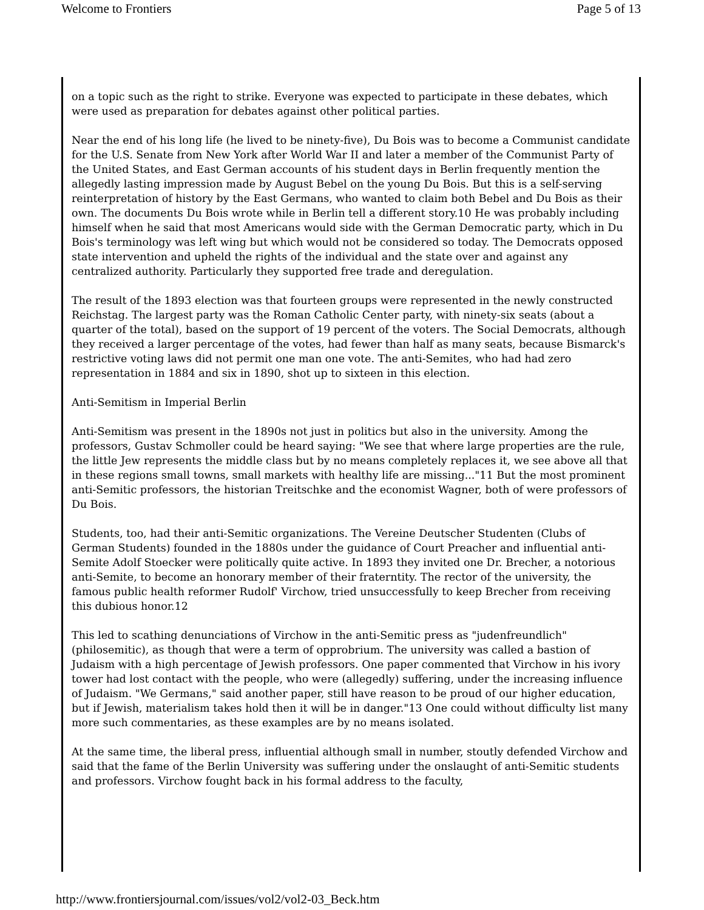Welcome to Frontiers Page 5 of 13
on a topic such as the right to strike. Everyone was expected to participate in these debates, which were used as preparation for debates against other political parties.
Near the end of his long life (he lived to be ninety-five), Du Bois was to become a Communist candidate for the U.S. Senate from New York after World War II and later a member of the Communist Party of the United States, and East German accounts of his student days in Berlin frequently mention the allegedly lasting impression made by August Bebel on the young Du Bois. But this is a self-serving reinterpretation of history by the East Germans, who wanted to claim both Bebel and Du Bois as their own. The documents Du Bois wrote while in Berlin tell a different story.10 He was probably including himself when he said that most Americans would side with the German Democratic party, which in Du Bois's terminology was left wing but which would not be considered so today. The Democrats opposed state intervention and upheld the rights of the individual and the state over and against any centralized authority. Particularly they supported free trade and deregulation.
The result of the 1893 election was that fourteen groups were represented in the newly constructed Reichstag. The largest party was the Roman Catholic Center party, with ninety-six seats (about a quarter of the total), based on the support of 19 percent of the voters. The Social Democrats, although they received a larger percentage of the votes, had fewer than half as many seats, because Bismarck's restrictive voting laws did not permit one man one vote. The anti-Semites, who had had zero representation in 1884 and six in 1890, shot up to sixteen in this election.
Anti-Semitism in Imperial Berlin
Anti-Semitism was present in the 1890s not just in politics but also in the university. Among the professors, Gustav Schmoller could be heard saying: "We see that where large properties are the rule, the little Jew represents the middle class but by no means completely replaces it, we see above all that in these regions small towns, small markets with healthy life are missing..."11 But the most prominent anti-Semitic professors, the historian Treitschke and the economist Wagner, both of were professors of Du Bois.
Students, too, had their anti-Semitic organizations. The Vereine Deutscher Studenten (Clubs of German Students) founded in the 1880s under the guidance of Court Preacher and influential anti-Semite Adolf Stoecker were politically quite active. In 1893 they invited one Dr. Brecher, a notorious anti-Semite, to become an honorary member of their fraterntity. The rector of the university, the famous public health reformer Rudolf' Virchow, tried unsuccessfully to keep Brecher from receiving this dubious honor.12
This led to scathing denunciations of Virchow in the anti-Semitic press as "judenfreundlich" (philosemitic), as though that were a term of opprobrium. The university was called a bastion of Judaism with a high percentage of Jewish professors. One paper commented that Virchow in his ivory tower had lost contact with the people, who were (allegedly) suffering, under the increasing influence of Judaism. "We Germans," said another paper, still have reason to be proud of our higher education, but if Jewish, materialism takes hold then it will be in danger."13 One could without difficulty list many more such commentaries, as these examples are by no means isolated.
At the same time, the liberal press, influential although small in number, stoutly defended Virchow and said that the fame of the Berlin University was suffering under the onslaught of anti-Semitic students and professors. Virchow fought back in his formal address to the faculty,
http://www.frontiersjournal.com/issues/vol2/vol2-03_Beck.htm